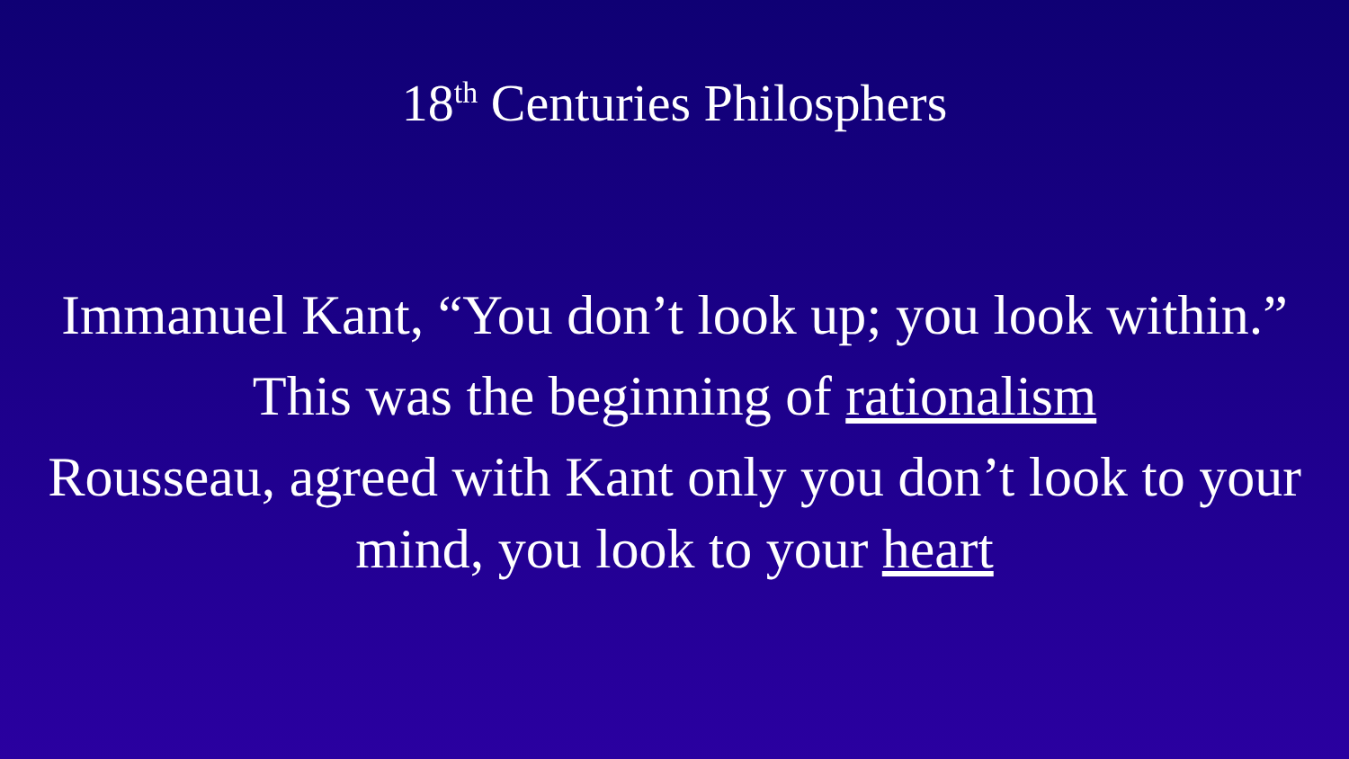18<sup>th</sup> Centuries Philosphers
Immanuel Kant, “You don’t look up; you look within.”
This was the beginning of rationalism
Rousseau, agreed with Kant only you don’t look to your mind, you look to your heart